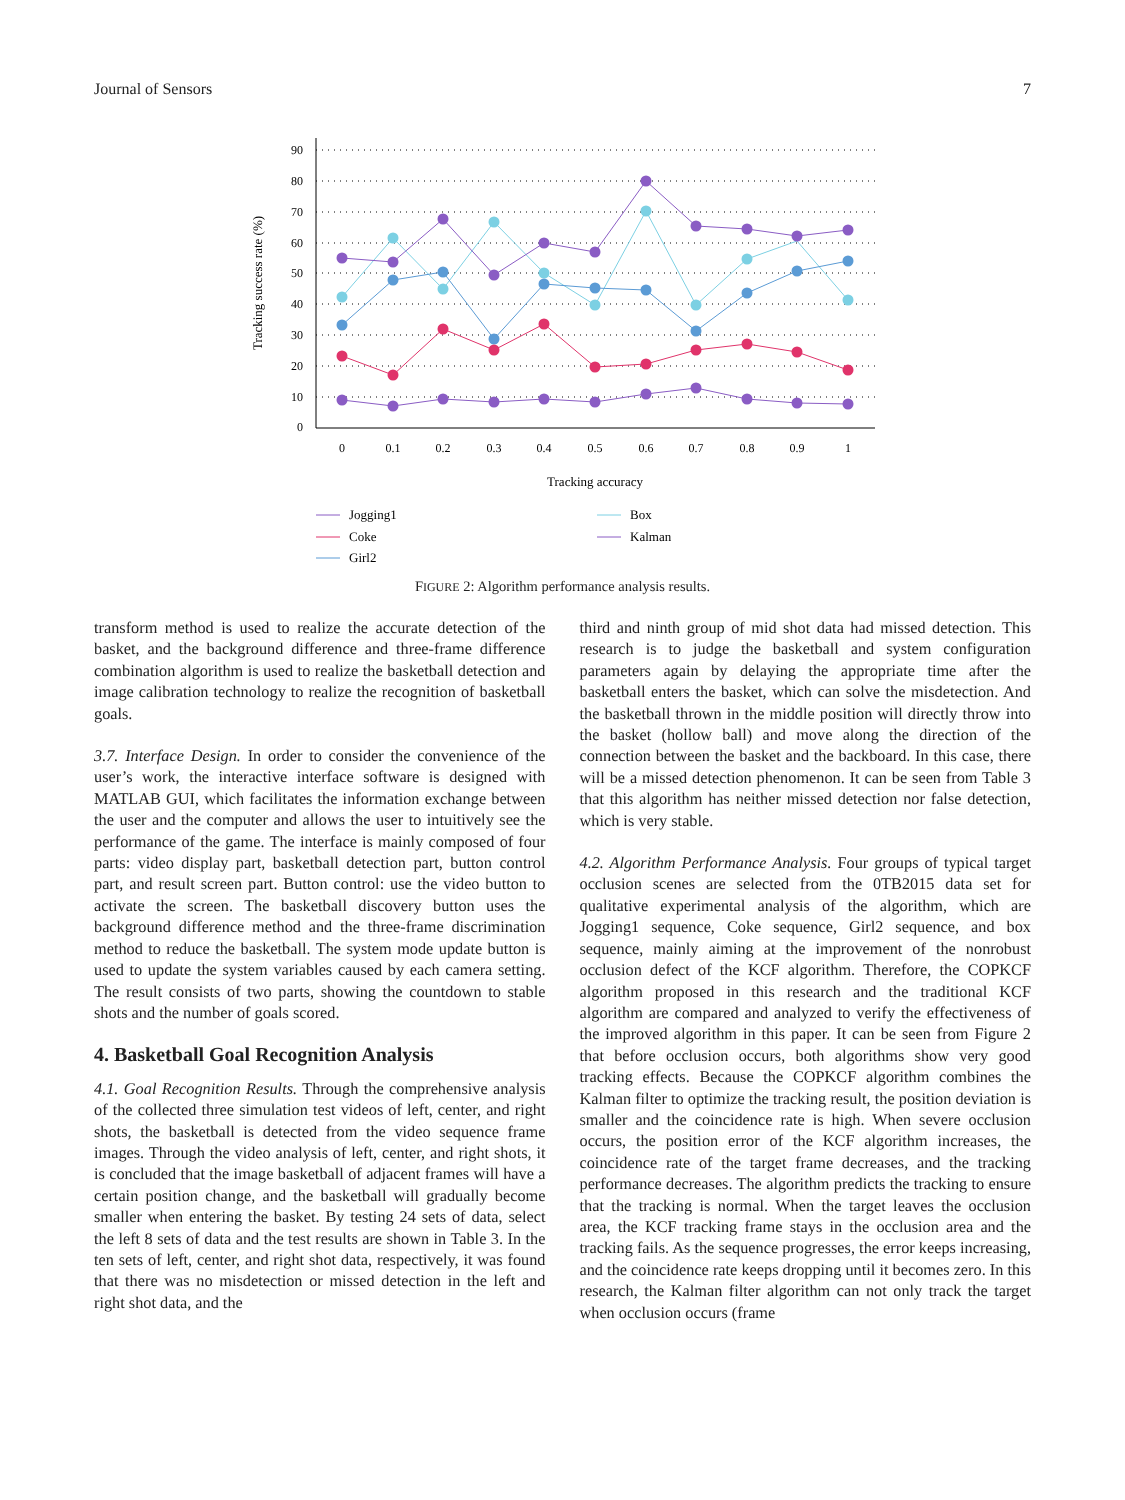Journal of Sensors 7
90
80
70
60
50
40
30
20
10
0
0
0.1
0.2
0.3
0.4
0.5
0.6
0.7
0.8
0.9
1
Tracking accuracy
Tracking success rate (%)
Jogging1
Coke
Girl2
Box
Kalman
FIGURE 2: Algorithm performance analysis results.
transform method is used to realize the accurate detection of the basket, and the background difference and three-frame difference combination algorithm is used to realize the basketball detection and image calibration technology to realize the recognition of basketball goals.
3.7. Interface Design. In order to consider the convenience of the user’s work, the interactive interface software is designed with MATLAB GUI, which facilitates the information exchange between the user and the computer and allows the user to intuitively see the performance of the game. The interface is mainly composed of four parts: video display part, basketball detection part, button control part, and result screen part. Button control: use the video button to activate the screen. The basketball discovery button uses the background difference method and the three-frame discrimination method to reduce the basketball. The system mode update button is used to update the system variables caused by each camera setting. The result consists of two parts, showing the countdown to stable shots and the number of goals scored.
4. Basketball Goal Recognition Analysis
4.1. Goal Recognition Results. Through the comprehensive analysis of the collected three simulation test videos of left, center, and right shots, the basketball is detected from the video sequence frame images. Through the video analysis of left, center, and right shots, it is concluded that the image basketball of adjacent frames will have a certain position change, and the basketball will gradually become smaller when entering the basket. By testing 24 sets of data, select the left 8 sets of data and the test results are shown in Table 3. In the ten sets of left, center, and right shot data, respectively, it was found that there was no misdetection or missed detection in the left and right shot data, and the
third and ninth group of mid shot data had missed detection. This research is to judge the basketball and system configuration parameters again by delaying the appropriate time after the basketball enters the basket, which can solve the misdetection. And the basketball thrown in the middle position will directly throw into the basket (hollow ball) and move along the direction of the connection between the basket and the backboard. In this case, there will be a missed detection phenomenon. It can be seen from Table 3 that this algorithm has neither missed detection nor false detection, which is very stable.
4.2. Algorithm Performance Analysis. Four groups of typical target occlusion scenes are selected from the 0TB2015 data set for qualitative experimental analysis of the algorithm, which are Jogging1 sequence, Coke sequence, Girl2 sequence, and box sequence, mainly aiming at the improvement of the nonrobust occlusion defect of the KCF algorithm. Therefore, the COPKCF algorithm proposed in this research and the traditional KCF algorithm are compared and analyzed to verify the effectiveness of the improved algorithm in this paper. It can be seen from Figure 2 that before occlusion occurs, both algorithms show very good tracking effects. Because the COPKCF algorithm combines the Kalman filter to optimize the tracking result, the position deviation is smaller and the coincidence rate is high. When severe occlusion occurs, the position error of the KCF algorithm increases, the coincidence rate of the target frame decreases, and the tracking performance decreases. The algorithm predicts the tracking to ensure that the tracking is normal. When the target leaves the occlusion area, the KCF tracking frame stays in the occlusion area and the tracking fails. As the sequence progresses, the error keeps increasing, and the coincidence rate keeps dropping until it becomes zero. In this research, the Kalman filter algorithm can not only track the target when occlusion occurs (frame